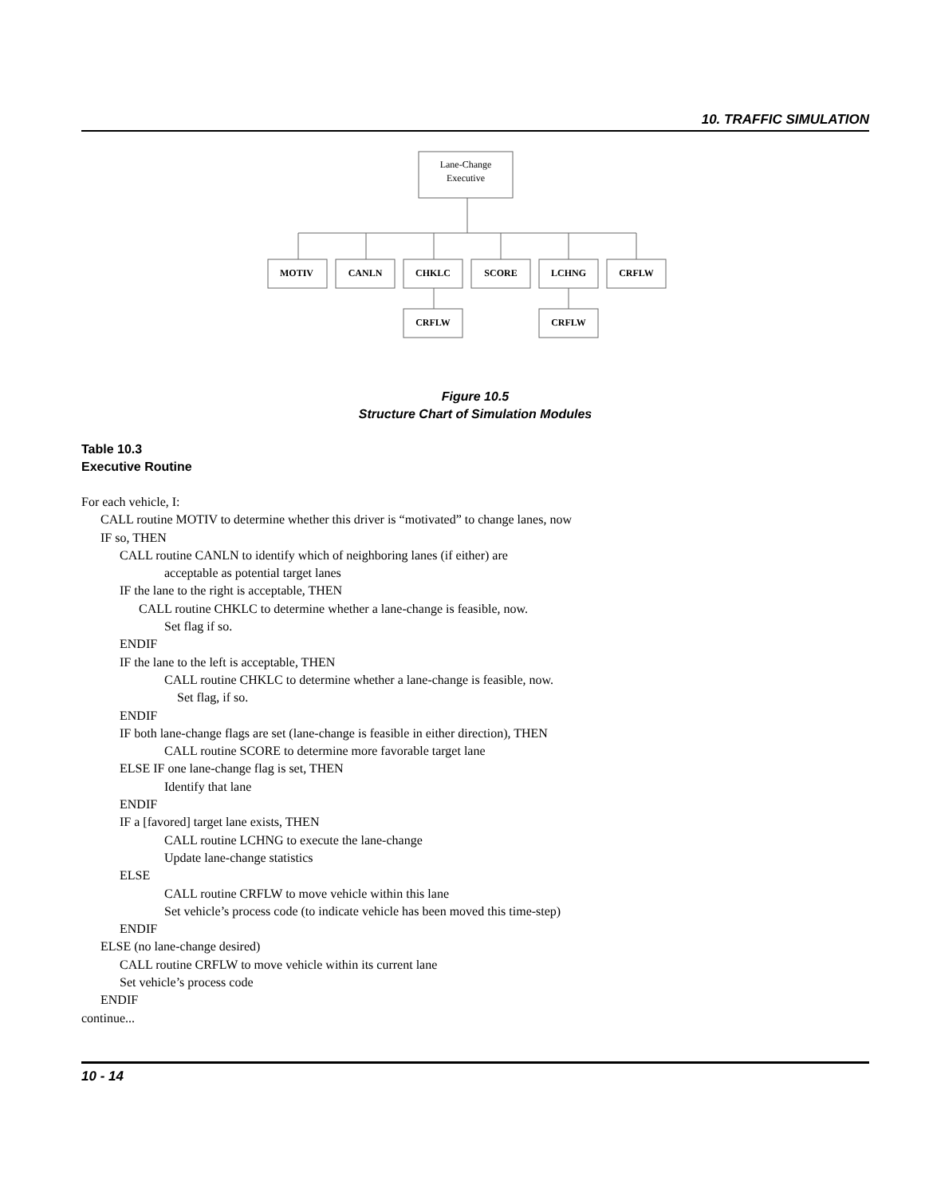10. TRAFFIC SIMULATION
Lane-Change
Executive
MOTIV
CANLN
CHKLC
SCORE
LCHNG
CRFLW
CRFLW
CRFLW
Figure 10.5
Structure Chart of Simulation Modules
Table 10.3
Executive Routine
For each vehicle, I:
CALL routine MOTIV to determine whether this driver is “motivated” to change lanes, now
IF so, THEN
CALL routine CANLN to identify which of neighboring lanes (if either) are
acceptable as potential target lanes
IF the lane to the right is acceptable, THEN
CALL routine CHKLC to determine whether a lane-change is feasible, now.
Set flag if so.
ENDIF
IF the lane to the left is acceptable, THEN
CALL routine CHKLC to determine whether a lane-change is feasible, now.
Set flag, if so.
ENDIF
IF both lane-change flags are set (lane-change is feasible in either direction), THEN
CALL routine SCORE to determine more favorable target lane
ELSE IF one lane-change flag is set, THEN
Identify that lane
ENDIF
IF a [favored] target lane exists, THEN
CALL routine LCHNG to execute the lane-change
Update lane-change statistics
ELSE
CALL routine CRFLW to move vehicle within this lane
Set vehicle’s process code (to indicate vehicle has been moved this time-step)
ENDIF
ELSE (no lane-change desired)
CALL routine CRFLW to move vehicle within its current lane
Set vehicle’s process code
ENDIF
continue...
10 - 14